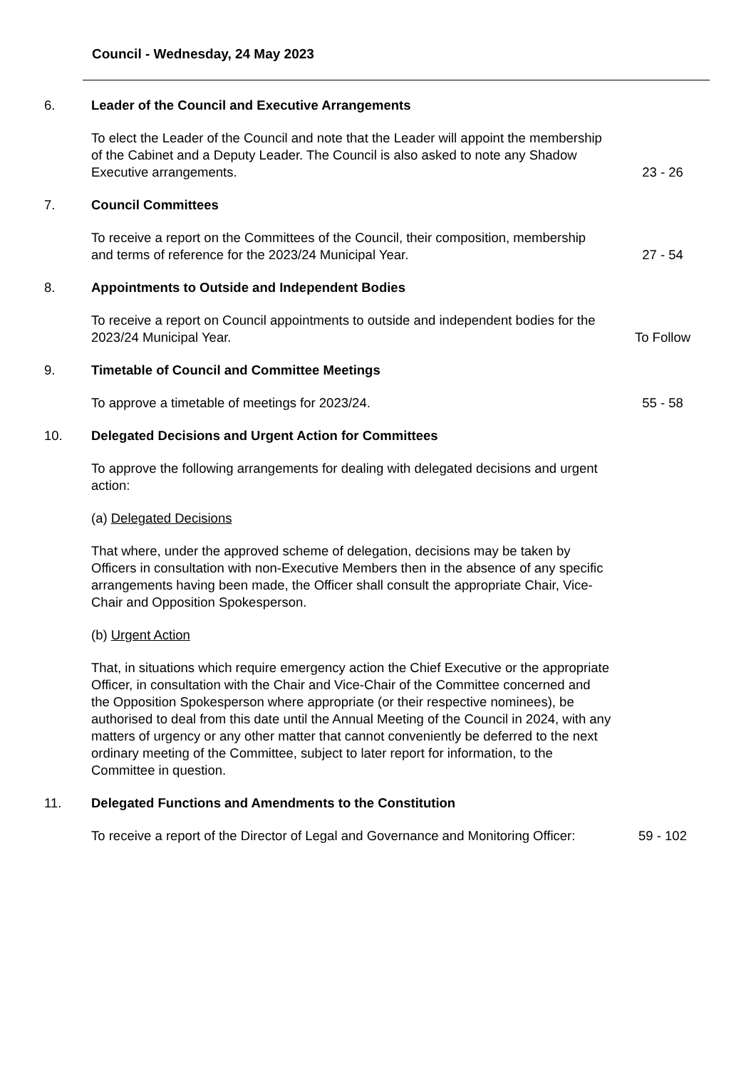Council - Wednesday, 24 May 2023
6. Leader of the Council and Executive Arrangements
To elect the Leader of the Council and note that the Leader will appoint the membership of the Cabinet and a Deputy Leader. The Council is also asked to note any Shadow Executive arrangements.
23 - 26
7. Council Committees
To receive a report on the Committees of the Council, their composition, membership and terms of reference for the 2023/24 Municipal Year.
27 - 54
8. Appointments to Outside and Independent Bodies
To receive a report on Council appointments to outside and independent bodies for the 2023/24 Municipal Year.
To Follow
9. Timetable of Council and Committee Meetings
To approve a timetable of meetings for 2023/24. 55 - 58
10. Delegated Decisions and Urgent Action for Committees
To approve the following arrangements for dealing with delegated decisions and urgent action:
(a) Delegated Decisions
That where, under the approved scheme of delegation, decisions may be taken by Officers in consultation with non-Executive Members then in the absence of any specific arrangements having been made, the Officer shall consult the appropriate Chair, Vice-Chair and Opposition Spokesperson.
(b) Urgent Action
That, in situations which require emergency action the Chief Executive or the appropriate Officer, in consultation with the Chair and Vice-Chair of the Committee concerned and the Opposition Spokesperson where appropriate (or their respective nominees), be authorised to deal from this date until the Annual Meeting of the Council in 2024, with any matters of urgency or any other matter that cannot conveniently be deferred to the next ordinary meeting of the Committee, subject to later report for information, to the Committee in question.
11. Delegated Functions and Amendments to the Constitution
To receive a report of the Director of Legal and Governance and Monitoring Officer:
59 - 102